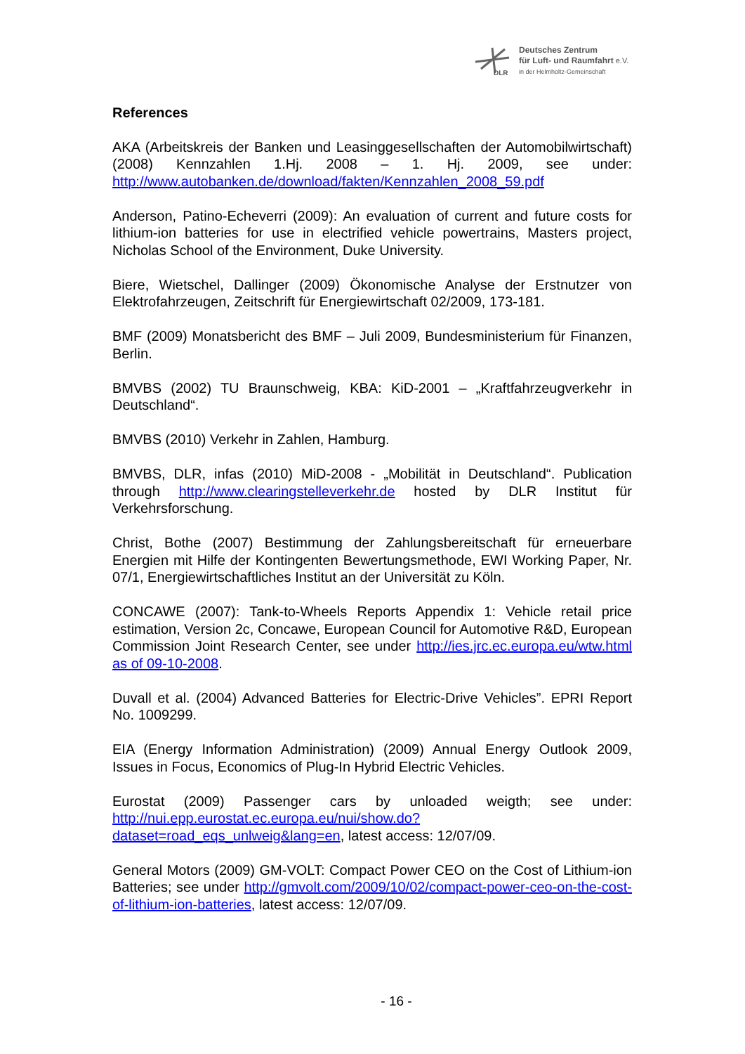DLR
Deutsches Zentrum
für Luft- und Raumfahrt e.V.
in der Helmholtz-Gemeinschaft
References
AKA (Arbeitskreis der Banken und Leasinggesellschaften der Automobilwirtschaft) (2008) Kennzahlen 1.Hj. 2008 – 1. Hj. 2009, see under: http://www.autobanken.de/download/fakten/Kennzahlen_2008_59.pdf
Anderson, Patino-Echeverri (2009): An evaluation of current and future costs for lithium-ion batteries for use in electrified vehicle powertrains, Masters project, Nicholas School of the Environment, Duke University.
Biere, Wietschel, Dallinger (2009) Ökonomische Analyse der Erstnutzer von Elektrofahrzeugen, Zeitschrift für Energiewirtschaft 02/2009, 173-181.
BMF (2009) Monatsbericht des BMF – Juli 2009, Bundesministerium für Finanzen, Berlin.
BMVBS (2002) TU Braunschweig, KBA: KiD-2001 – „Kraftfahrzeugverkehr in Deutschland“.
BMVBS (2010) Verkehr in Zahlen, Hamburg.
BMVBS, DLR, infas (2010) MiD-2008 - „Mobilität in Deutschland“. Publication through http://www.clearingstelleverkehr.de hosted by DLR Institut für Verkehrsforschung.
Christ, Bothe (2007) Bestimmung der Zahlungsbereitschaft für erneuerbare Energien mit Hilfe der Kontingenten Bewertungsmethode, EWI Working Paper, Nr. 07/1, Energiewirtschaftliches Institut an der Universität zu Köln.
CONCAWE (2007): Tank-to-Wheels Reports Appendix 1: Vehicle retail price estimation, Version 2c, Concawe, European Council for Automotive R&D, European Commission Joint Research Center, see under http://ies.jrc.ec.europa.eu/wtw.html as of 09-10-2008.
Duvall et al. (2004) Advanced Batteries for Electric-Drive Vehicles”. EPRI Report No. 1009299.
EIA (Energy Information Administration) (2009) Annual Energy Outlook 2009, Issues in Focus, Economics of Plug-In Hybrid Electric Vehicles.
Eurostat (2009) Passenger cars by unloaded weigth; see under: http://nui.epp.eurostat.ec.europa.eu/nui/show.do?dataset=road_eqs_unlweig&lang=en, latest access: 12/07/09.
General Motors (2009) GM-VOLT: Compact Power CEO on the Cost of Lithium-ion Batteries; see under http://gmvolt.com/2009/10/02/compact-power-ceo-on-the-cost-of-lithium-ion-batteries, latest access: 12/07/09.
- 16 -